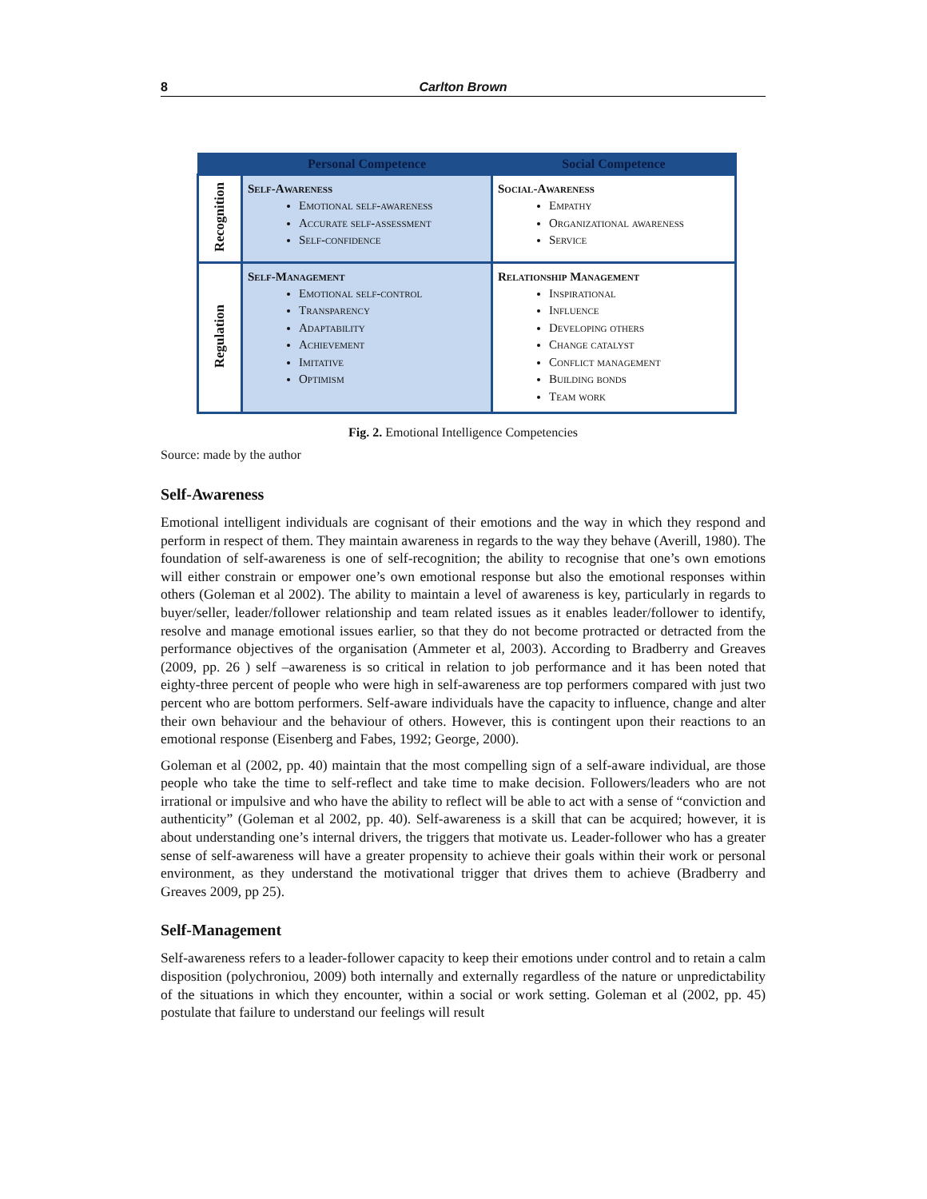8 Carlton Brown
| | Personal Competence | Social Competence |
| --- | --- | --- |
| Recognition | Self-Awareness Emotional self-awareness Accurate self-assessment Self-confidence | Social-Awareness Empathy Organizational awareness Service |
| Regulation | Self-Management Emotional self-control Transparency Adaptability Achievement Imitative Optimism | Relationship Management Inspirational Influence Developing others Change catalyst Conflict management Building bonds Team work |
Fig. 2. Emotional Intelligence Competencies
Source: made by the author
Self-Awareness
Emotional intelligent individuals are cognisant of their emotions and the way in which they respond and perform in respect of them. They maintain awareness in regards to the way they behave (Averill, 1980). The foundation of self-awareness is one of self-recognition; the ability to recognise that one’s own emotions will either constrain or empower one’s own emotional response but also the emotional responses within others (Goleman et al 2002). The ability to maintain a level of awareness is key, particularly in regards to buyer/seller, leader/follower relationship and team related issues as it enables leader/follower to identify, resolve and manage emotional issues earlier, so that they do not become protracted or detracted from the performance objectives of the organisation (Ammeter et al, 2003). According to Bradberry and Greaves (2009, pp. 26 ) self –awareness is so critical in relation to job performance and it has been noted that eighty-three percent of people who were high in self-awareness are top performers compared with just two percent who are bottom performers. Self-aware individuals have the capacity to influence, change and alter their own behaviour and the behaviour of others. However, this is contingent upon their reactions to an emotional response (Eisenberg and Fabes, 1992; George, 2000).
Goleman et al (2002, pp. 40) maintain that the most compelling sign of a self-aware individual, are those people who take the time to self-reflect and take time to make decision. Followers/leaders who are not irrational or impulsive and who have the ability to reflect will be able to act with a sense of “conviction and authenticity” (Goleman et al 2002, pp. 40). Self-awareness is a skill that can be acquired; however, it is about understanding one’s internal drivers, the triggers that motivate us. Leader-follower who has a greater sense of self-awareness will have a greater propensity to achieve their goals within their work or personal environment, as they understand the motivational trigger that drives them to achieve (Bradberry and Greaves 2009, pp 25).
Self-Management
Self-awareness refers to a leader-follower capacity to keep their emotions under control and to retain a calm disposition (polychroniou, 2009) both internally and externally regardless of the nature or unpredictability of the situations in which they encounter, within a social or work setting. Goleman et al (2002, pp. 45) postulate that failure to understand our feelings will result